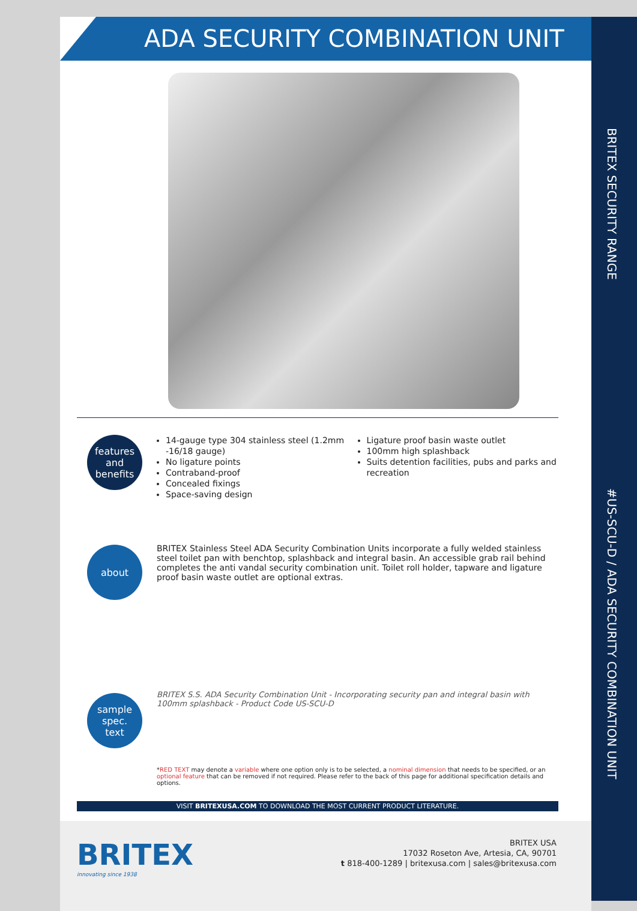ADA SECURITY COMBINATION UNIT
features
and
benefits
14-gauge type 304 stainless steel (1.2mm -16/18 gauge)
No ligature points
Contraband-proof
Concealed fixings
Space-saving design
Ligature proof basin waste outlet
100mm high splashback
Suits detention facilities, pubs and parks and recreation
about
BRITEX Stainless Steel ADA Security Combination Units incorporate a fully welded stainless steel toilet pan with benchtop, splashback and integral basin. An accessible grab rail behind completes the anti vandal security combination unit. Toilet roll holder, tapware and ligature proof basin waste outlet are optional extras.
sample
spec.
text
BRITEX S.S. ADA Security Combination Unit - Incorporating security pan and integral basin with 100mm splashback - Product Code US-SCU-D
*RED TEXT may denote a variable where one option only is to be selected, a nominal dimension that needs to be specified, or an optional feature that can be removed if not required. Please refer to the back of this page for additional specification details and options.
VISIT BRITEXUSA.COM TO DOWNLOAD THE MOST CURRENT PRODUCT LITERATURE.
BRITEX
innovating since 1938
BRITEX USA
17032 Roseton Ave, Artesia, CA, 90701
t 818-400-1289 | britexusa.com | sales@britexusa.com
BRITEX SECURITY RANGE
#US-SCU-D / ADA SECURITY COMBINATION UNIT